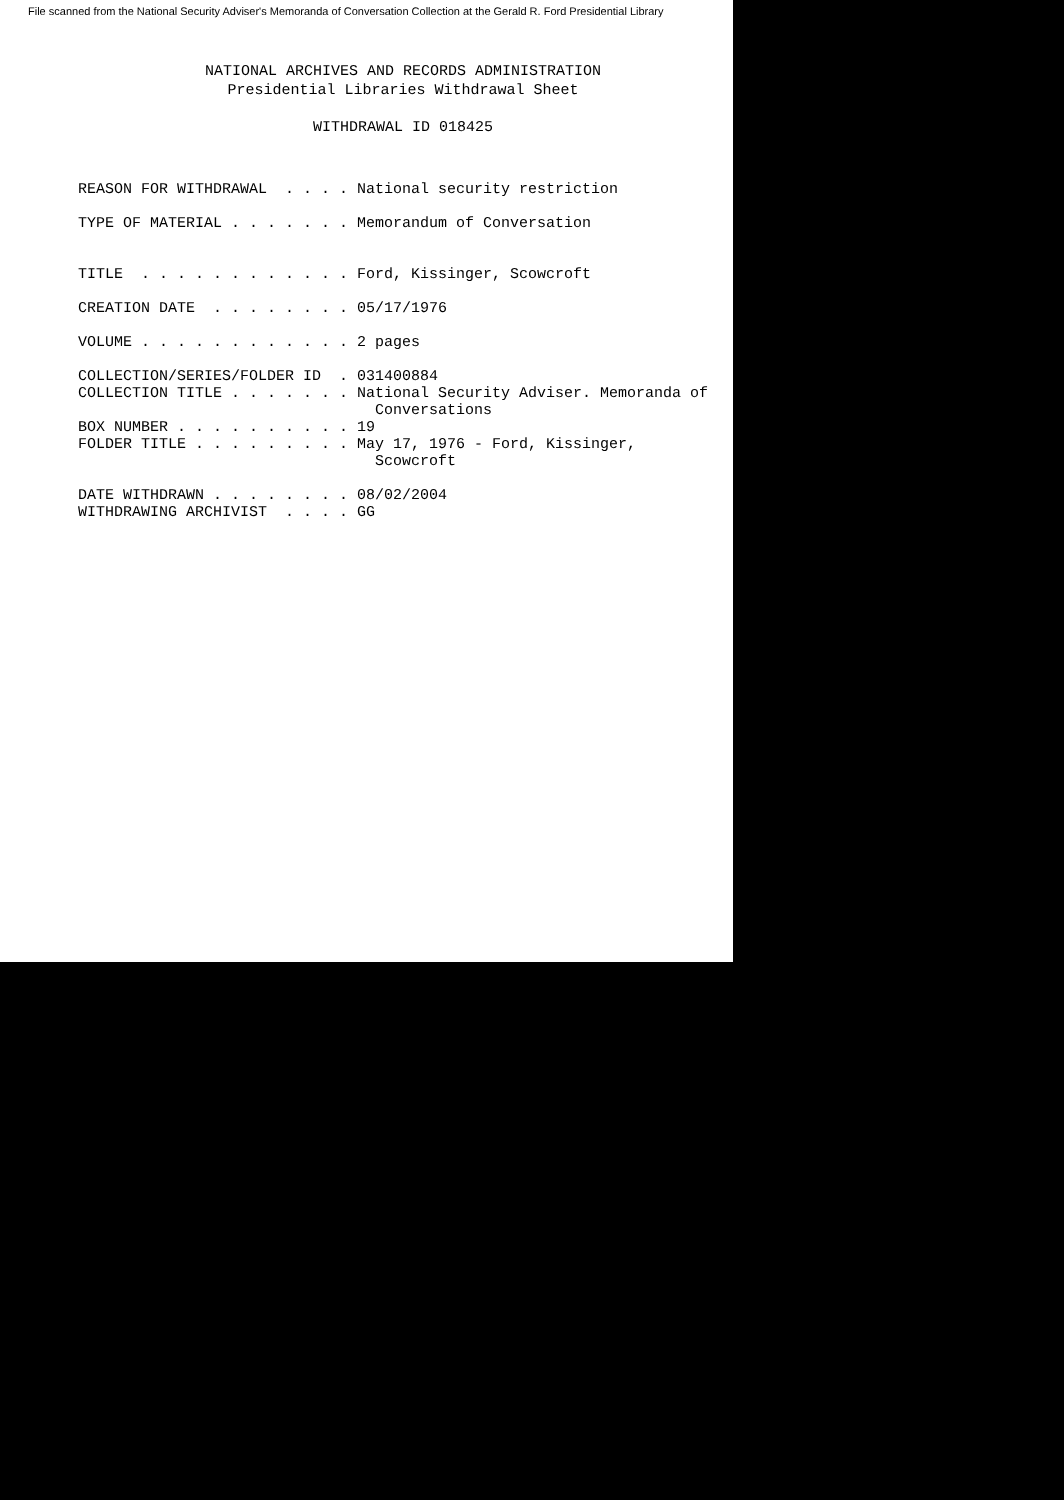File scanned from the National Security Adviser's Memoranda of Conversation Collection at the Gerald R. Ford Presidential Library
NATIONAL ARCHIVES AND RECORDS ADMINISTRATION
Presidential Libraries Withdrawal Sheet
WITHDRAWAL ID 018425
REASON FOR WITHDRAWAL  . . . . National security restriction

TYPE OF MATERIAL . . . . . . . Memorandum of Conversation


TITLE  . . . . . . . . . . . . Ford, Kissinger, Scowcroft

CREATION DATE  . . . . . . . . 05/17/1976

VOLUME . . . . . . . . . . . . 2 pages

COLLECTION/SERIES/FOLDER ID  . 031400884
COLLECTION TITLE . . . . . . . National Security Adviser. Memoranda of
                                 Conversations
BOX NUMBER . . . . . . . . . . 19
FOLDER TITLE . . . . . . . . . May 17, 1976 - Ford, Kissinger,
                                 Scowcroft

DATE WITHDRAWN . . . . . . . . 08/02/2004
WITHDRAWING ARCHIVIST  . . . . GG